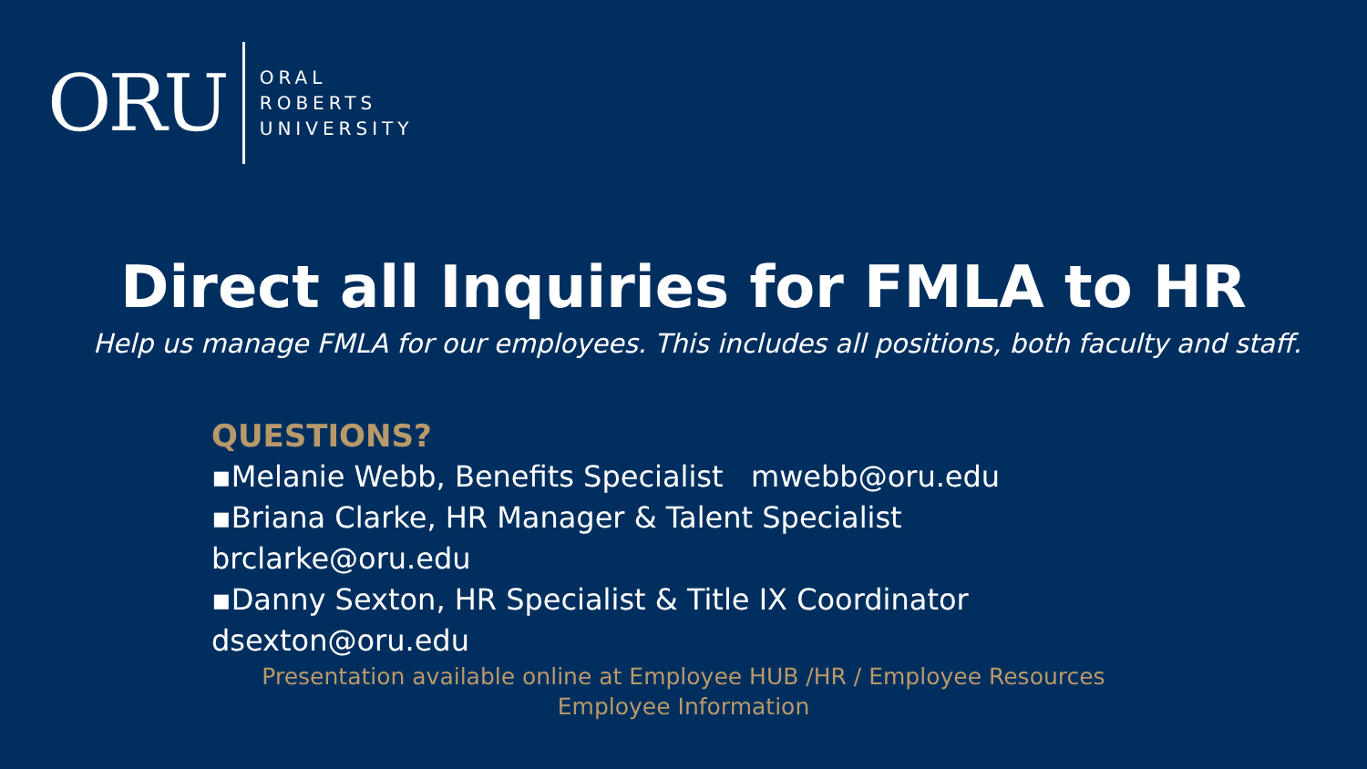ORU
ORAL
ROBERTS
UNIVERSITY
Direct all Inquiries for FMLA to HR
Help us manage FMLA for our employees. This includes all positions, both faculty and staff.
QUESTIONS?
▪Melanie Webb, Benefits Specialist mwebb@oru.edu
▪Briana Clarke, HR Manager & Talent Specialist
brclarke@oru.edu
▪Danny Sexton, HR Specialist & Title IX Coordinator
dsexton@oru.edu
Presentation available online at Employee HUB /HR / Employee Resources Employee Information